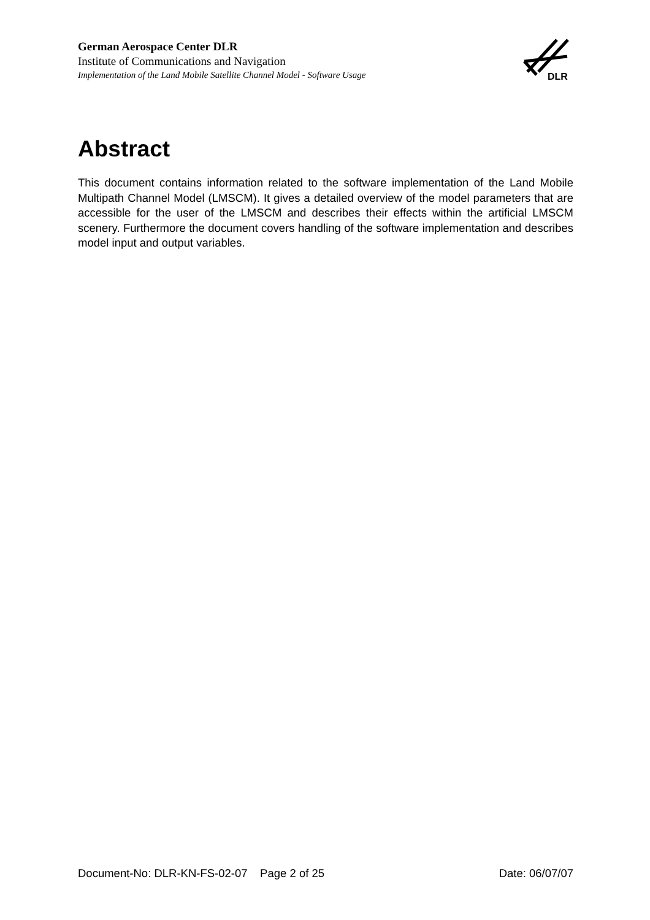German Aerospace Center DLR
Institute of Communications and Navigation
Implementation of the Land Mobile Satellite Channel Model - Software Usage
DLR
Abstract
This document contains information related to the software implementation of the Land Mobile Multipath Channel Model (LMSCM). It gives a detailed overview of the model parameters that are accessible for the user of the LMSCM and describes their effects within the artificial LMSCM scenery. Furthermore the document covers handling of the software implementation and describes model input and output variables.
Document-No: DLR-KN-FS-02-07 Page 2 of 25 Date: 06/07/07